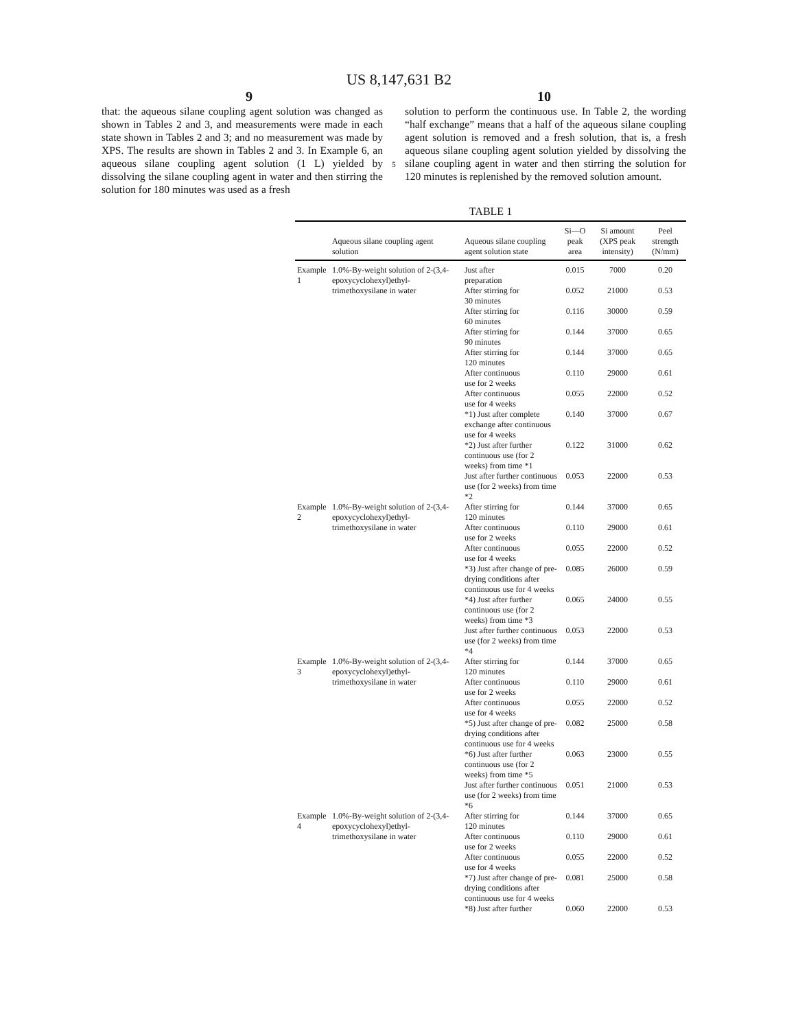US 8,147,631 B2
9 10
that: the aqueous silane coupling agent solution was changed as shown in Tables 2 and 3, and measurements were made in each state shown in Tables 2 and 3; and no measurement was made by XPS. The results are shown in Tables 2 and 3. In Example 6, an aqueous silane coupling agent solution (1 L) yielded by dissolving the silane coupling agent in water and then stirring the solution for 180 minutes was used as a fresh
5
solution to perform the continuous use. In Table 2, the wording “half exchange” means that a half of the aqueous silane coupling agent solution is removed and a fresh solution, that is, a fresh aqueous silane coupling agent solution yielded by dissolving the silane coupling agent in water and then stirring the solution for 120 minutes is replenished by the removed solution amount.
TABLE 1
| | Aqueous silane coupling agent solution | Aqueous silane coupling agent solution state | Si—O peak area | Si amount (XPS peak intensity) | Peel strength (N/mm) |
| --- | --- | --- | --- | --- | --- |
| Example 1 | 1.0%-By-weight solution of 2-(3,4-epoxycyclohexyl)ethyl-trimethoxysilane in water | Just after preparation | 0.015 | 7000 | 0.20 |
| | | After stirring for 30 minutes | 0.052 | 21000 | 0.53 |
| | | After stirring for 60 minutes | 0.116 | 30000 | 0.59 |
| | | After stirring for 90 minutes | 0.144 | 37000 | 0.65 |
| | | After stirring for 120 minutes | 0.144 | 37000 | 0.65 |
| | | After continuous use for 2 weeks | 0.110 | 29000 | 0.61 |
| | | After continuous use for 4 weeks | 0.055 | 22000 | 0.52 |
| | | *1) Just after complete exchange after continuous use for 4 weeks | 0.140 | 37000 | 0.67 |
| | | *2) Just after further continuous use (for 2 weeks) from time *1 | 0.122 | 31000 | 0.62 |
| | | Just after further continuous use (for 2 weeks) from time *2 | 0.053 | 22000 | 0.53 |
| Example 2 | 1.0%-By-weight solution of 2-(3,4-epoxycyclohexyl)ethyl-trimethoxysilane in water | After stirring for 120 minutes | 0.144 | 37000 | 0.65 |
| | | After continuous use for 2 weeks | 0.110 | 29000 | 0.61 |
| | | After continuous use for 4 weeks | 0.055 | 22000 | 0.52 |
| | | *3) Just after change of pre-drying conditions after continuous use for 4 weeks | 0.085 | 26000 | 0.59 |
| | | *4) Just after further continuous use (for 2 weeks) from time *3 | 0.065 | 24000 | 0.55 |
| | | Just after further continuous use (for 2 weeks) from time *4 | 0.053 | 22000 | 0.53 |
| Example 3 | 1.0%-By-weight solution of 2-(3,4-epoxycyclohexyl)ethyl-trimethoxysilane in water | After stirring for 120 minutes | 0.144 | 37000 | 0.65 |
| | | After continuous use for 2 weeks | 0.110 | 29000 | 0.61 |
| | | After continuous use for 4 weeks | 0.055 | 22000 | 0.52 |
| | | *5) Just after change of pre-drying conditions after continuous use for 4 weeks | 0.082 | 25000 | 0.58 |
| | | *6) Just after further continuous use (for 2 weeks) from time *5 | 0.063 | 23000 | 0.55 |
| | | Just after further continuous use (for 2 weeks) from time *6 | 0.051 | 21000 | 0.53 |
| Example 4 | 1.0%-By-weight solution of 2-(3,4-epoxycyclohexyl)ethyl-trimethoxysilane in water | After stirring for 120 minutes | 0.144 | 37000 | 0.65 |
| | | After continuous use for 2 weeks | 0.110 | 29000 | 0.61 |
| | | After continuous use for 4 weeks | 0.055 | 22000 | 0.52 |
| | | *7) Just after change of pre-drying conditions after continuous use for 4 weeks | 0.081 | 25000 | 0.58 |
| | | *8) Just after further | 0.060 | 22000 | 0.53 |